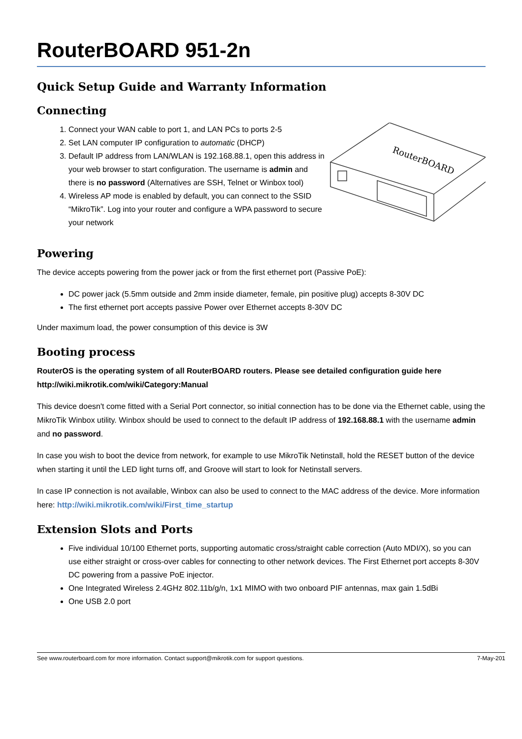RouterBOARD 951-2n
Quick Setup Guide and Warranty Information
Connecting
1. Connect your WAN cable to port 1, and LAN PCs to ports 2-5
2. Set LAN computer IP configuration to automatic (DHCP)
3. Default IP address from LAN/WLAN is 192.168.88.1, open this address in your web browser to start configuration. The username is admin and there is no password (Alternatives are SSH, Telnet or Winbox tool)
4. Wireless AP mode is enabled by default, you can connect to the SSID “MikroTik”. Log into your router and configure a WPA password to secure your network
RouterBOARD
Powering
The device accepts powering from the power jack or from the first ethernet port (Passive PoE):
DC power jack (5.5mm outside and 2mm inside diameter, female, pin positive plug) accepts 8-30V DC
The first ethernet port accepts passive Power over Ethernet accepts 8-30V DC
Under maximum load, the power consumption of this device is 3W
Booting process
RouterOS is the operating system of all RouterBOARD routers. Please see detailed configuration guide here http://wiki.mikrotik.com/wiki/Category:Manual
This device doesn't come fitted with a Serial Port connector, so initial connection has to be done via the Ethernet cable, using the MikroTik Winbox utility. Winbox should be used to connect to the default IP address of 192.168.88.1 with the username admin and no password.
In case you wish to boot the device from network, for example to use MikroTik Netinstall, hold the RESET button of the device when starting it until the LED light turns off, and Groove will start to look for Netinstall servers.
In case IP connection is not available, Winbox can also be used to connect to the MAC address of the device. More information here: http://wiki.mikrotik.com/wiki/First_time_startup
Extension Slots and Ports
Five individual 10/100 Ethernet ports, supporting automatic cross/straight cable correction (Auto MDI/X), so you can use either straight or cross-over cables for connecting to other network devices. The First Ethernet port accepts 8-30V DC powering from a passive PoE injector.
One Integrated Wireless 2.4GHz 802.11b/g/n, 1x1 MIMO with two onboard PIF antennas, max gain 1.5dBi
One USB 2.0 port
See www.routerboard.com for more information. Contact support@mikrotik.com for support questions. 7-May-201